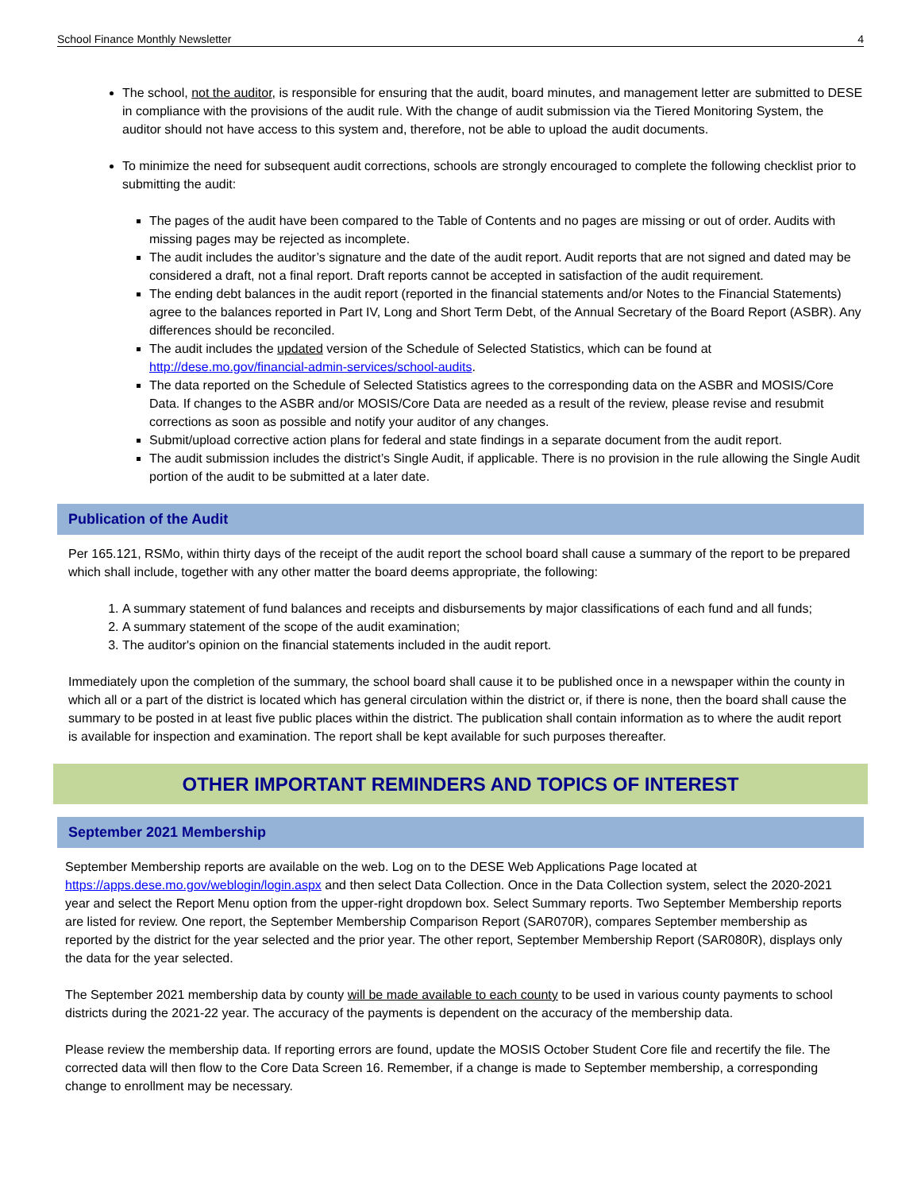School Finance Monthly Newsletter 4
The school, not the auditor, is responsible for ensuring that the audit, board minutes, and management letter are submitted to DESE in compliance with the provisions of the audit rule. With the change of audit submission via the Tiered Monitoring System, the auditor should not have access to this system and, therefore, not be able to upload the audit documents.
To minimize the need for subsequent audit corrections, schools are strongly encouraged to complete the following checklist prior to submitting the audit:
The pages of the audit have been compared to the Table of Contents and no pages are missing or out of order. Audits with missing pages may be rejected as incomplete.
The audit includes the auditor’s signature and the date of the audit report. Audit reports that are not signed and dated may be considered a draft, not a final report. Draft reports cannot be accepted in satisfaction of the audit requirement.
The ending debt balances in the audit report (reported in the financial statements and/or Notes to the Financial Statements) agree to the balances reported in Part IV, Long and Short Term Debt, of the Annual Secretary of the Board Report (ASBR). Any differences should be reconciled.
The audit includes the updated version of the Schedule of Selected Statistics, which can be found at http://dese.mo.gov/financial-admin-services/school-audits.
The data reported on the Schedule of Selected Statistics agrees to the corresponding data on the ASBR and MOSIS/Core Data. If changes to the ASBR and/or MOSIS/Core Data are needed as a result of the review, please revise and resubmit corrections as soon as possible and notify your auditor of any changes.
Submit/upload corrective action plans for federal and state findings in a separate document from the audit report.
The audit submission includes the district’s Single Audit, if applicable. There is no provision in the rule allowing the Single Audit portion of the audit to be submitted at a later date.
Publication of the Audit
Per 165.121, RSMo, within thirty days of the receipt of the audit report the school board shall cause a summary of the report to be prepared which shall include, together with any other matter the board deems appropriate, the following:
1. A summary statement of fund balances and receipts and disbursements by major classifications of each fund and all funds;
2. A summary statement of the scope of the audit examination;
3. The auditor's opinion on the financial statements included in the audit report.
Immediately upon the completion of the summary, the school board shall cause it to be published once in a newspaper within the county in which all or a part of the district is located which has general circulation within the district or, if there is none, then the board shall cause the summary to be posted in at least five public places within the district. The publication shall contain information as to where the audit report is available for inspection and examination. The report shall be kept available for such purposes thereafter.
OTHER IMPORTANT REMINDERS AND TOPICS OF INTEREST
September 2021 Membership
September Membership reports are available on the web. Log on to the DESE Web Applications Page located at https://apps.dese.mo.gov/weblogin/login.aspx and then select Data Collection. Once in the Data Collection system, select the 2020-2021 year and select the Report Menu option from the upper-right dropdown box. Select Summary reports. Two September Membership reports are listed for review. One report, the September Membership Comparison Report (SAR070R), compares September membership as reported by the district for the year selected and the prior year. The other report, September Membership Report (SAR080R), displays only the data for the year selected.
The September 2021 membership data by county will be made available to each county to be used in various county payments to school districts during the 2021-22 year. The accuracy of the payments is dependent on the accuracy of the membership data.
Please review the membership data. If reporting errors are found, update the MOSIS October Student Core file and recertify the file. The corrected data will then flow to the Core Data Screen 16. Remember, if a change is made to September membership, a corresponding change to enrollment may be necessary.